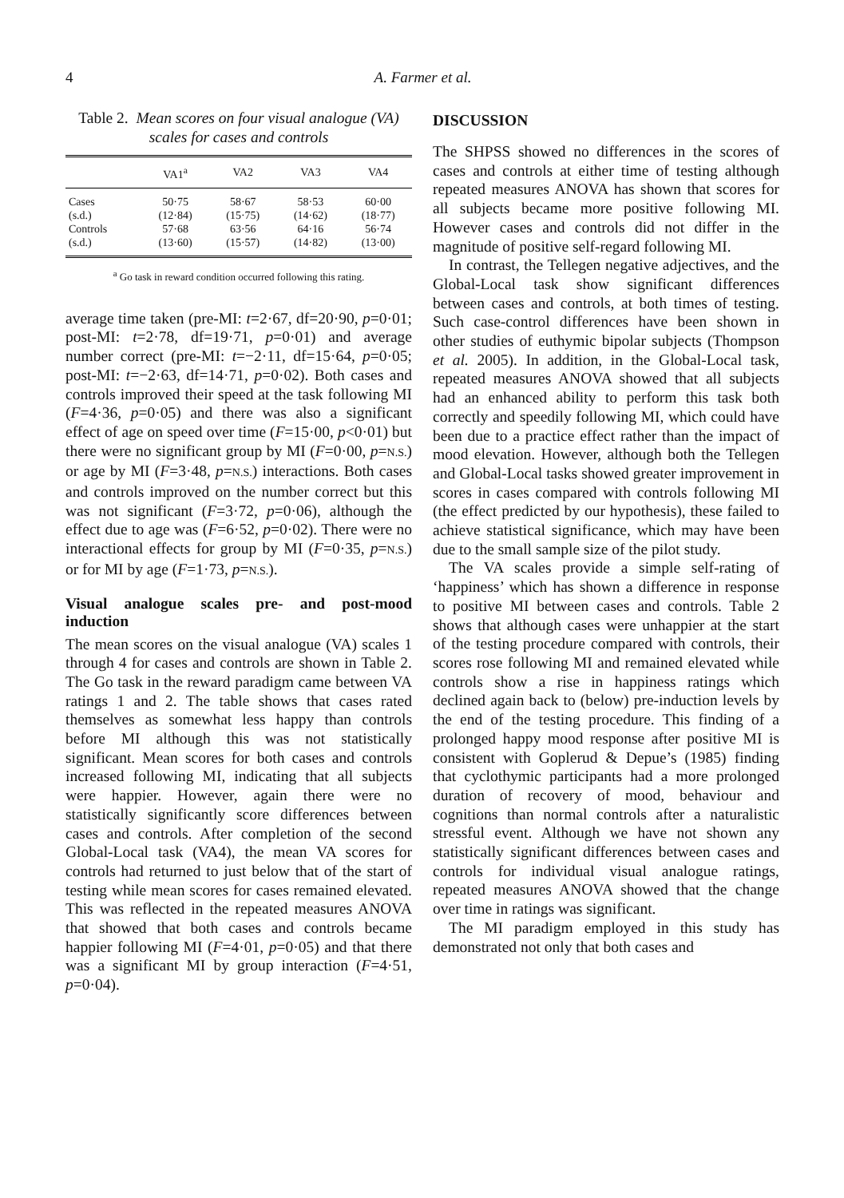4
A. Farmer et al.
Table 2. Mean scores on four visual analogue (VA) scales for cases and controls
| | VA1<sup>a</sup> | VA2 | VA3 | VA4 |
| --- | --- | --- | --- | --- |
| Cases | 50·75 | 58·67 | 58·53 | 60·00 |
| (s.d.) | (12·84) | (15·75) | (14·62) | (18·77) |
| Controls | 57·68 | 63·56 | 64·16 | 56·74 |
| (s.d.) | (13·60) | (15·57) | (14·82) | (13·00) |
<sup>a</sup> Go task in reward condition occurred following this rating.
average time taken (pre-MI: t=2·67, df=20·90, p=0·01; post-MI: t=2·78, df=19·71, p=0·01) and average number correct (pre-MI: t=−2·11, df=15·64, p=0·05; post-MI: t=−2·63, df=14·71, p=0·02). Both cases and controls improved their speed at the task following MI (F=4·36, p=0·05) and there was also a significant effect of age on speed over time (F=15·00, p<0·01) but there were no significant group by MI (F=0·00, p=N.S.) or age by MI (F=3·48, p=N.S.) interactions. Both cases and controls improved on the number correct but this was not significant (F=3·72, p=0·06), although the effect due to age was (F=6·52, p=0·02). There were no interactional effects for group by MI (F=0·35, p=N.S.) or for MI by age (F=1·73, p=N.S.).
Visual analogue scales pre- and post-mood induction
The mean scores on the visual analogue (VA) scales 1 through 4 for cases and controls are shown in Table 2. The Go task in the reward paradigm came between VA ratings 1 and 2. The table shows that cases rated themselves as somewhat less happy than controls before MI although this was not statistically significant. Mean scores for both cases and controls increased following MI, indicating that all subjects were happier. However, again there were no statistically significantly score differences between cases and controls. After completion of the second Global-Local task (VA4), the mean VA scores for controls had returned to just below that of the start of testing while mean scores for cases remained elevated. This was reflected in the repeated measures ANOVA that showed that both cases and controls became happier following MI (F=4·01, p=0·05) and that there was a significant MI by group interaction (F=4·51, p=0·04).
DISCUSSION
The SHPSS showed no differences in the scores of cases and controls at either time of testing although repeated measures ANOVA has shown that scores for all subjects became more positive following MI. However cases and controls did not differ in the magnitude of positive self-regard following MI.
In contrast, the Tellegen negative adjectives, and the Global-Local task show significant differences between cases and controls, at both times of testing. Such case-control differences have been shown in other studies of euthymic bipolar subjects (Thompson et al. 2005). In addition, in the Global-Local task, repeated measures ANOVA showed that all subjects had an enhanced ability to perform this task both correctly and speedily following MI, which could have been due to a practice effect rather than the impact of mood elevation. However, although both the Tellegen and Global-Local tasks showed greater improvement in scores in cases compared with controls following MI (the effect predicted by our hypothesis), these failed to achieve statistical significance, which may have been due to the small sample size of the pilot study.
The VA scales provide a simple self-rating of ‘happiness’ which has shown a difference in response to positive MI between cases and controls. Table 2 shows that although cases were unhappier at the start of the testing procedure compared with controls, their scores rose following MI and remained elevated while controls show a rise in happiness ratings which declined again back to (below) pre-induction levels by the end of the testing procedure. This finding of a prolonged happy mood response after positive MI is consistent with Goplerud & Depue’s (1985) finding that cyclothymic participants had a more prolonged duration of recovery of mood, behaviour and cognitions than normal controls after a naturalistic stressful event. Although we have not shown any statistically significant differences between cases and controls for individual visual analogue ratings, repeated measures ANOVA showed that the change over time in ratings was significant.
The MI paradigm employed in this study has demonstrated not only that both cases and